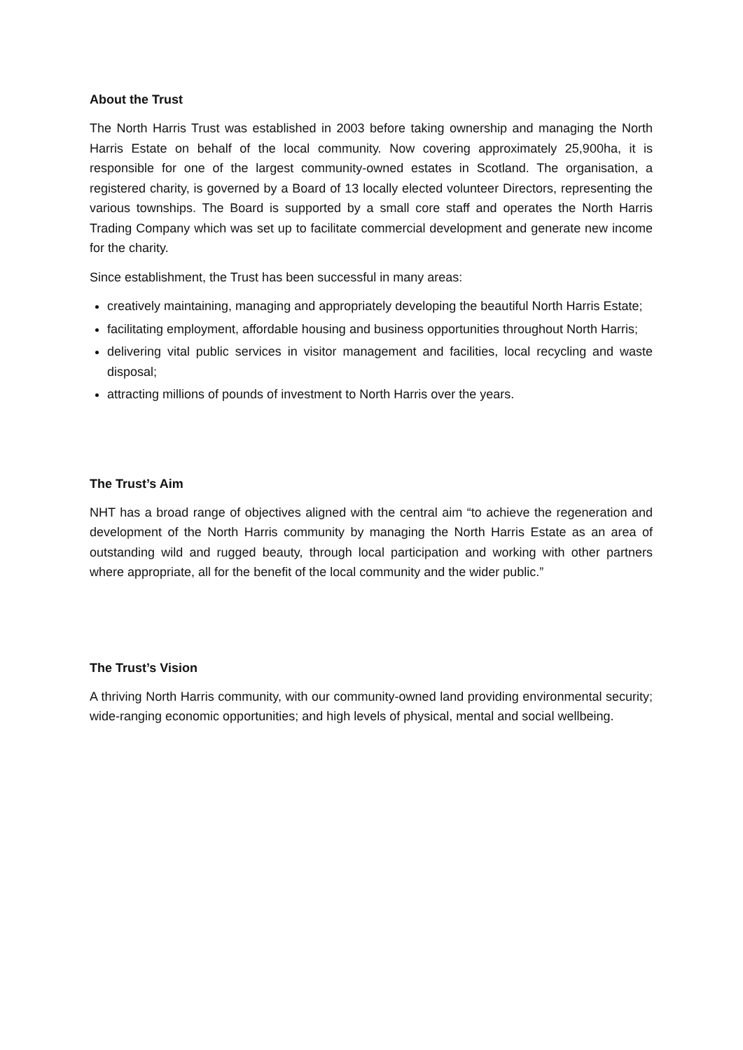About the Trust
The North Harris Trust was established in 2003 before taking ownership and managing the North Harris Estate on behalf of the local community. Now covering approximately 25,900ha, it is responsible for one of the largest community-owned estates in Scotland. The organisation, a registered charity, is governed by a Board of 13 locally elected volunteer Directors, representing the various townships. The Board is supported by a small core staff and operates the North Harris Trading Company which was set up to facilitate commercial development and generate new income for the charity.
Since establishment, the Trust has been successful in many areas:
creatively maintaining, managing and appropriately developing the beautiful North Harris Estate;
facilitating employment, affordable housing and business opportunities throughout North Harris;
delivering vital public services in visitor management and facilities, local recycling and waste disposal;
attracting millions of pounds of investment to North Harris over the years.
The Trust’s Aim
NHT has a broad range of objectives aligned with the central aim “to achieve the regeneration and development of the North Harris community by managing the North Harris Estate as an area of outstanding wild and rugged beauty, through local participation and working with other partners where appropriate, all for the benefit of the local community and the wider public.”
The Trust’s Vision
A thriving North Harris community, with our community-owned land providing environmental security; wide-ranging economic opportunities; and high levels of physical, mental and social wellbeing.